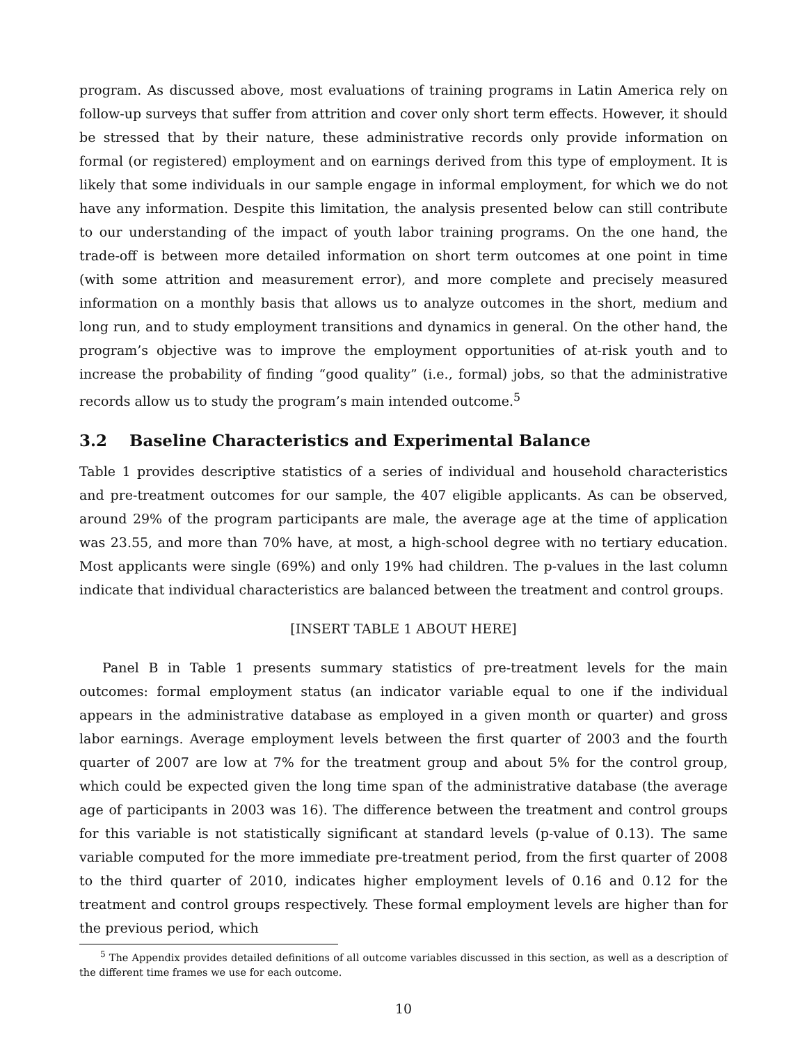program. As discussed above, most evaluations of training programs in Latin America rely on follow-up surveys that suffer from attrition and cover only short term effects. However, it should be stressed that by their nature, these administrative records only provide information on formal (or registered) employment and on earnings derived from this type of employment. It is likely that some individuals in our sample engage in informal employment, for which we do not have any information. Despite this limitation, the analysis presented below can still contribute to our understanding of the impact of youth labor training programs. On the one hand, the trade-off is between more detailed information on short term outcomes at one point in time (with some attrition and measurement error), and more complete and precisely measured information on a monthly basis that allows us to analyze outcomes in the short, medium and long run, and to study employment transitions and dynamics in general. On the other hand, the program’s objective was to improve the employment opportunities of at-risk youth and to increase the probability of finding “good quality” (i.e., formal) jobs, so that the administrative records allow us to study the program’s main intended outcome.<sup>5</sup>
3.2 Baseline Characteristics and Experimental Balance
Table 1 provides descriptive statistics of a series of individual and household characteristics and pre-treatment outcomes for our sample, the 407 eligible applicants. As can be observed, around 29% of the program participants are male, the average age at the time of application was 23.55, and more than 70% have, at most, a high-school degree with no tertiary education. Most applicants were single (69%) and only 19% had children. The p-values in the last column indicate that individual characteristics are balanced between the treatment and control groups.
[INSERT TABLE 1 ABOUT HERE]
Panel B in Table 1 presents summary statistics of pre-treatment levels for the main outcomes: formal employment status (an indicator variable equal to one if the individual appears in the administrative database as employed in a given month or quarter) and gross labor earnings. Average employment levels between the first quarter of 2003 and the fourth quarter of 2007 are low at 7% for the treatment group and about 5% for the control group, which could be expected given the long time span of the administrative database (the average age of participants in 2003 was 16). The difference between the treatment and control groups for this variable is not statistically significant at standard levels (p-value of 0.13). The same variable computed for the more immediate pre-treatment period, from the first quarter of 2008 to the third quarter of 2010, indicates higher employment levels of 0.16 and 0.12 for the treatment and control groups respectively. These formal employment levels are higher than for the previous period, which
<sup>5</sup> The Appendix provides detailed definitions of all outcome variables discussed in this section, as well as a description of the different time frames we use for each outcome.
10